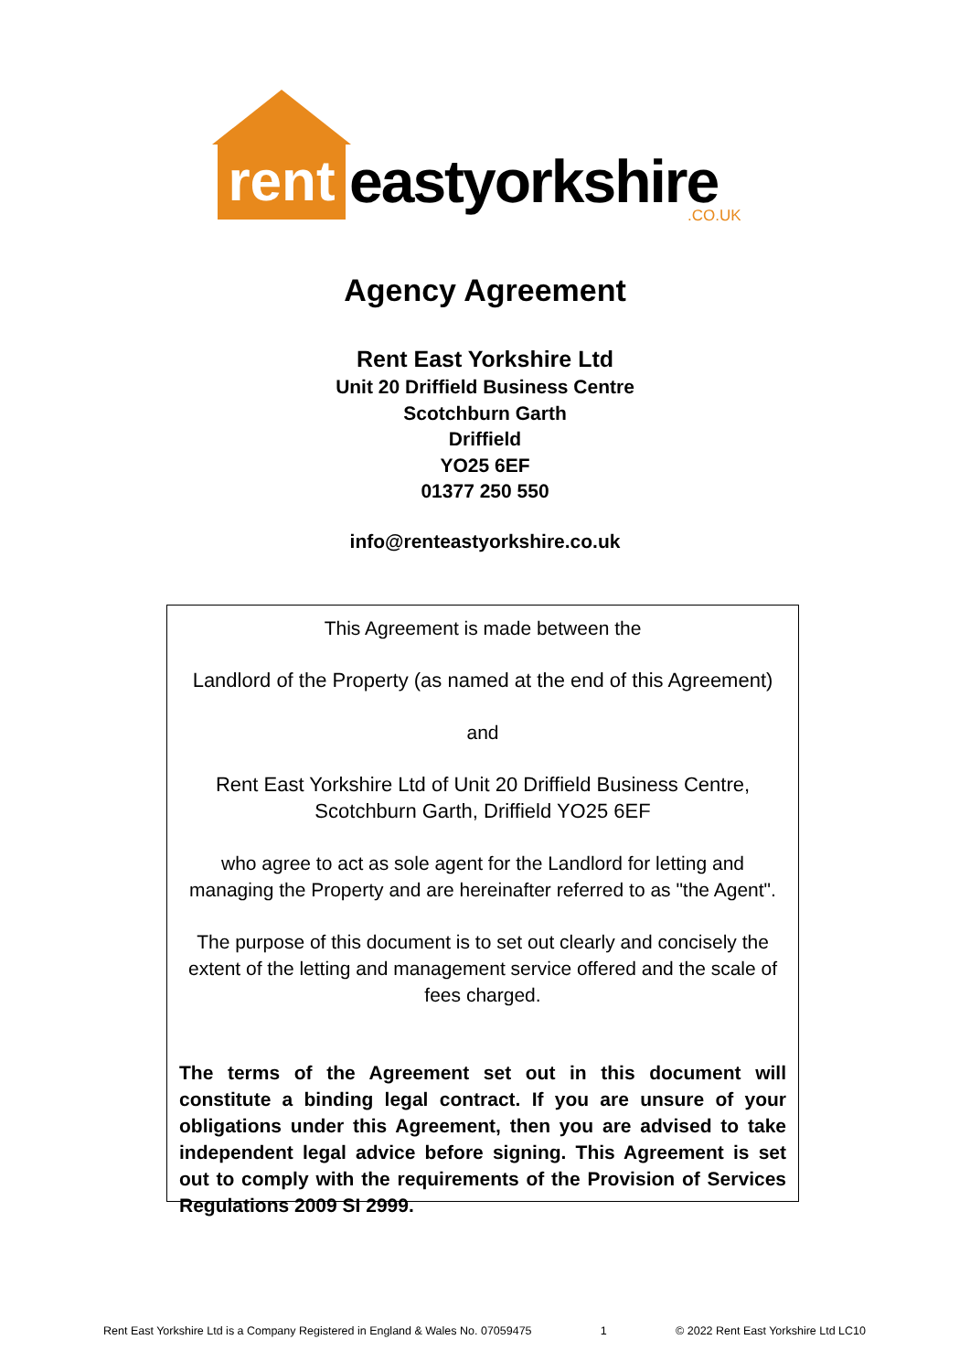rent
eastyorkshire .CO.UK
Agency Agreement
Rent East Yorkshire Ltd
Unit 20 Driffield Business Centre
Scotchburn Garth
Driffield
YO25 6EF
01377 250 550
info@renteastyorkshire.co.uk
This Agreement is made between the
Landlord of the Property (as named at the end of this Agreement)
and
Rent East Yorkshire Ltd of Unit 20 Driffield Business Centre,
Scotchburn Garth, Driffield YO25 6EF
who agree to act as sole agent for the Landlord for letting and managing the Property and are hereinafter referred to as "the Agent".
The purpose of this document is to set out clearly and concisely the extent of the letting and management service offered and the scale of fees charged.
The terms of the Agreement set out in this document will constitute a binding legal contract. If you are unsure of your obligations under this Agreement, then you are advised to take independent legal advice before signing. This Agreement is set out to comply with the requirements of the Provision of Services Regulations 2009 SI 2999.
Rent East Yorkshire Ltd is a Company Registered in England & Wales No. 07059475 1 © 2022 Rent East Yorkshire Ltd LC10